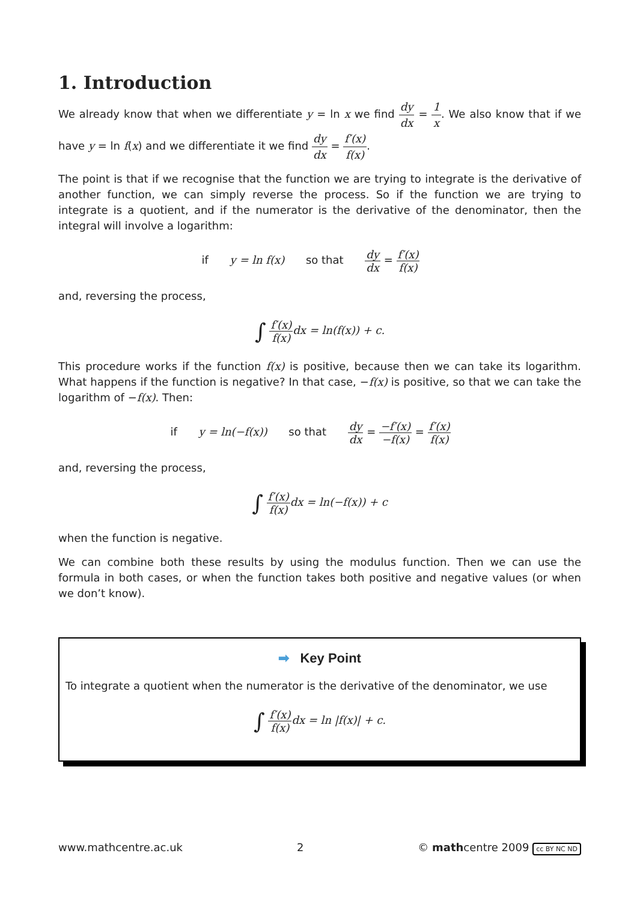1. Introduction
We already know that when we differentiate y = ln x we find dy dx = 1 x. We also know that if we have y = ln f(x) and we differentiate it we find dy dx = f′(x) f(x).
The point is that if we recognise that the function we are trying to integrate is the derivative of another function, we can simply reverse the process. So if the function we are trying to integrate is a quotient, and if the numerator is the derivative of the denominator, then the integral will involve a logarithm:
if y = ln f(x) so that dy dx = f′(x) f(x)
and, reversing the process,
∫ f′(x) f(x) dx = ln(f(x)) + c.
This procedure works if the function f(x) is positive, because then we can take its logarithm. What happens if the function is negative? In that case, −f(x) is positive, so that we can take the logarithm of −f(x). Then:
if y = ln(−f(x)) so that dy dx = −f′(x) −f(x) = f′(x) f(x)
and, reversing the process,
∫ f′(x) f(x) dx = ln(−f(x)) + c
when the function is negative.
We can combine both these results by using the modulus function. Then we can use the formula in both cases, or when the function takes both positive and negative values (or when we don’t know).
➡ Key Point
To integrate a quotient when the numerator is the derivative of the denominator, we use
∫ f′(x) f(x) dx = ln |f(x)| + c.
www.mathcentre.ac.uk 2 © mathcentre 2009 cc BY NC ND